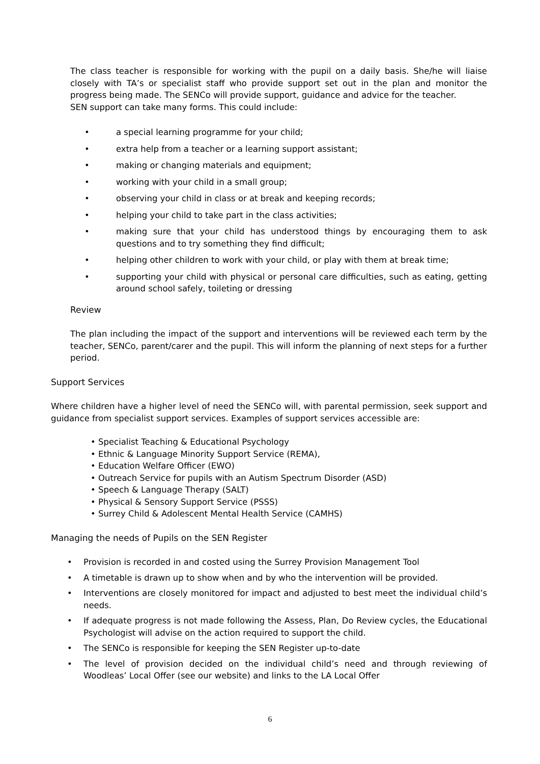The class teacher is responsible for working with the pupil on a daily basis. She/he will liaise closely with TA’s or specialist staff who provide support set out in the plan and monitor the progress being made. The SENCo will provide support, guidance and advice for the teacher.
SEN support can take many forms. This could include:
• a special learning programme for your child;
• extra help from a teacher or a learning support assistant;
• making or changing materials and equipment;
• working with your child in a small group;
• observing your child in class or at break and keeping records;
• helping your child to take part in the class activities;
• making sure that your child has understood things by encouraging them to ask questions and to try something they find difficult;
• helping other children to work with your child, or play with them at break time;
• supporting your child with physical or personal care difficulties, such as eating, getting around school safely, toileting or dressing
Review
The plan including the impact of the support and interventions will be reviewed each term by the teacher, SENCo, parent/carer and the pupil. This will inform the planning of next steps for a further period.
Support Services
Where children have a higher level of need the SENCo will, with parental permission, seek support and guidance from specialist support services. Examples of support services accessible are:
• Specialist Teaching & Educational Psychology
• Ethnic & Language Minority Support Service (REMA),
• Education Welfare Officer (EWO)
• Outreach Service for pupils with an Autism Spectrum Disorder (ASD)
• Speech & Language Therapy (SALT)
• Physical & Sensory Support Service (PSSS)
• Surrey Child & Adolescent Mental Health Service (CAMHS)
Managing the needs of Pupils on the SEN Register
• Provision is recorded in and costed using the Surrey Provision Management Tool
• A timetable is drawn up to show when and by who the intervention will be provided.
• Interventions are closely monitored for impact and adjusted to best meet the individual child’s needs.
• If adequate progress is not made following the Assess, Plan, Do Review cycles, the Educational Psychologist will advise on the action required to support the child.
• The SENCo is responsible for keeping the SEN Register up-to-date
• The level of provision decided on the individual child’s need and through reviewing of Woodleas’ Local Offer (see our website) and links to the LA Local Offer
6